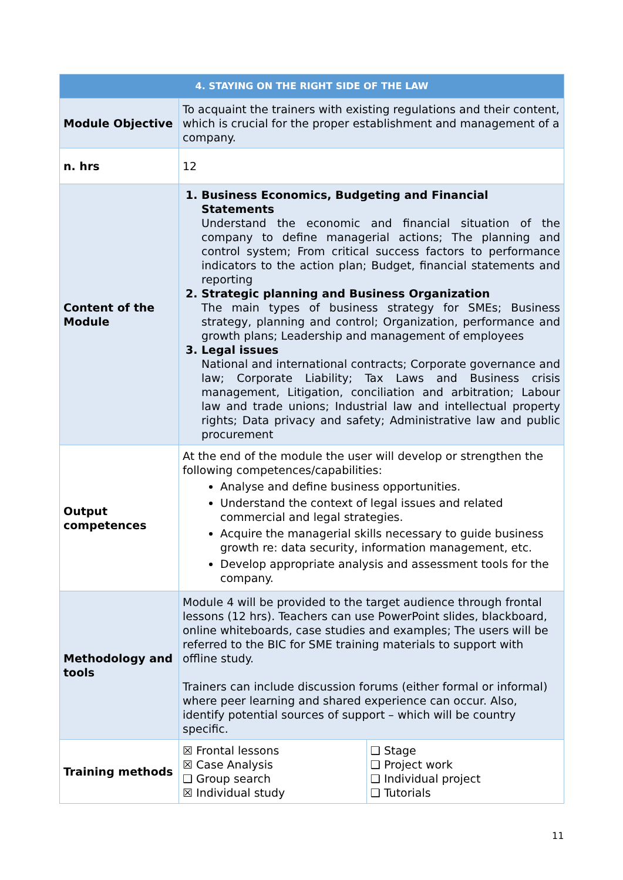| 4. STAYING ON THE RIGHT SIDE OF THE LAW | | |
| --- | --- | --- |
| Module Objective | To acquaint the trainers with existing regulations and their content, which is crucial for the proper establishment and management of a company. | |
| n. hrs | 12 | |
| Content of the Module | 1. Business Economics, Budgeting and Financial Statements Understand the economic and financial situation of the company to define managerial actions; The planning and control system; From critical success factors to performance indicators to the action plan; Budget, financial statements and reporting 2. Strategic planning and Business Organization The main types of business strategy for SMEs; Business strategy, planning and control; Organization, performance and growth plans; Leadership and management of employees 3. Legal issues National and international contracts; Corporate governance and law; Corporate Liability; Tax Laws and Business crisis management, Litigation, conciliation and arbitration; Labour law and trade unions; Industrial law and intellectual property rights; Data privacy and safety; Administrative law and public procurement | |
| Output competences | At the end of the module the user will develop or strengthen the following competences/capabilities: Analyse and define business opportunities. Understand the context of legal issues and related commercial and legal strategies. Acquire the managerial skills necessary to guide business growth re: data security, information management, etc. Develop appropriate analysis and assessment tools for the company. | |
| Methodology and tools | Module 4 will be provided to the target audience through frontal lessons (12 hrs). Teachers can use PowerPoint slides, blackboard, online whiteboards, case studies and examples; The users will be referred to the BIC for SME training materials to support with offline study. Trainers can include discussion forums (either formal or informal) where peer learning and shared experience can occur. Also, identify potential sources of support – which will be country specific. | |
| Training methods | ☒ Frontal lessons ☒ Case Analysis ❑ Group search ☒ Individual study | ❑ Stage ❑ Project work ❑ Individual project ❑ Tutorials |
11